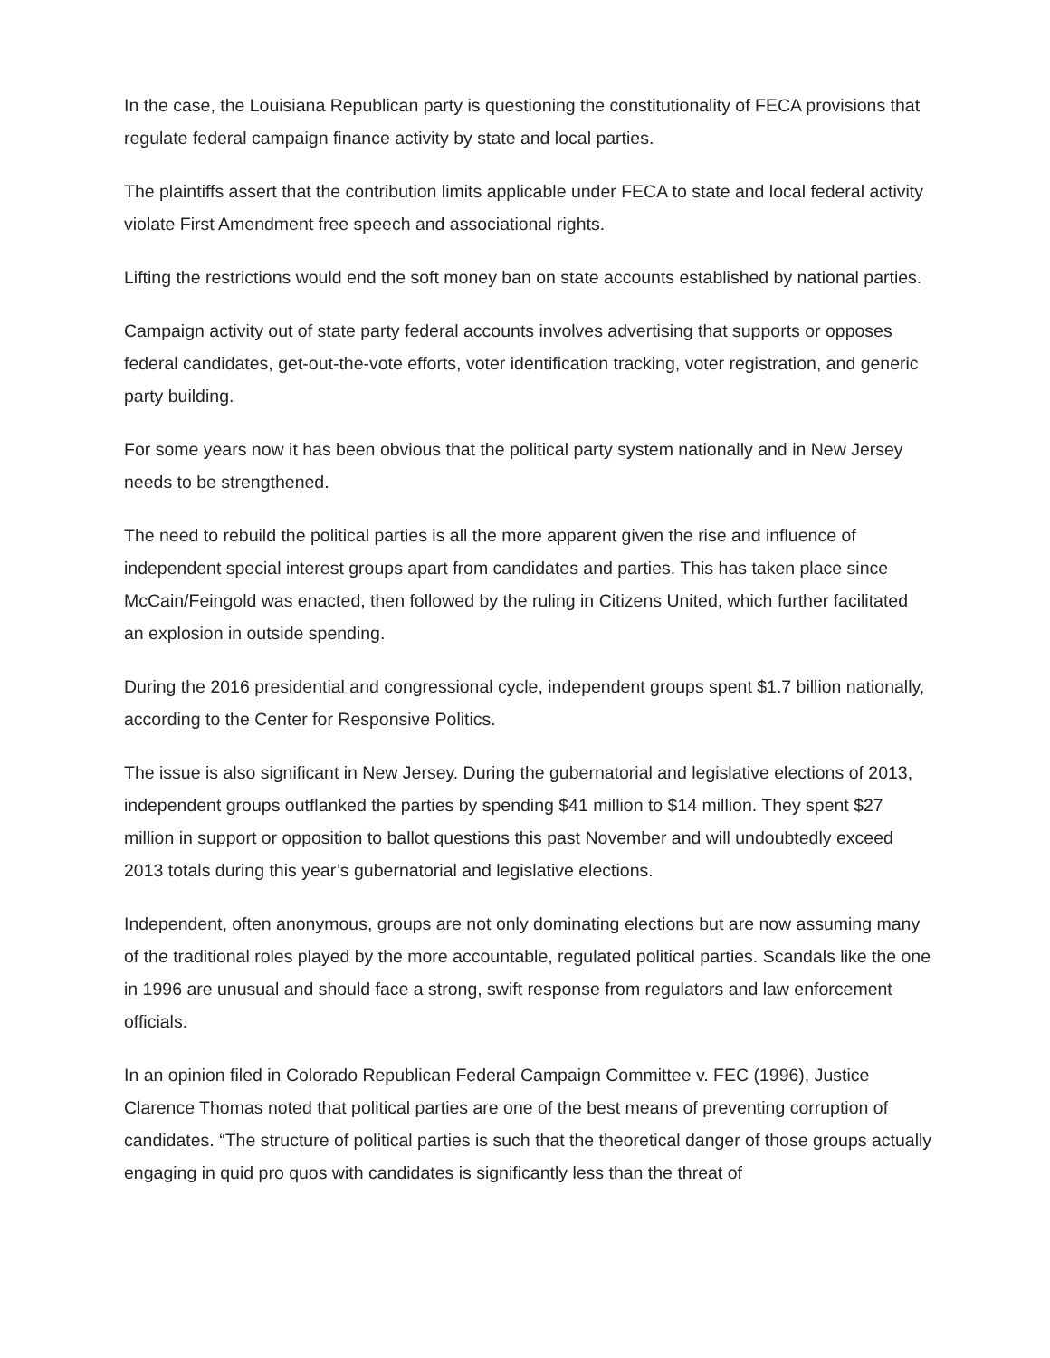In the case, the Louisiana Republican party is questioning the constitutionality of FECA provisions that regulate federal campaign finance activity by state and local parties.
The plaintiffs assert that the contribution limits applicable under FECA to state and local federal activity violate First Amendment free speech and associational rights.
Lifting the restrictions would end the soft money ban on state accounts established by national parties.
Campaign activity out of state party federal accounts involves advertising that supports or opposes federal candidates, get-out-the-vote efforts, voter identification tracking, voter registration, and generic party building.
For some years now it has been obvious that the political party system nationally and in New Jersey needs to be strengthened.
The need to rebuild the political parties is all the more apparent given the rise and influence of independent special interest groups apart from candidates and parties. This has taken place since McCain/Feingold was enacted, then followed by the ruling in Citizens United, which further facilitated an explosion in outside spending.
During the 2016 presidential and congressional cycle, independent groups spent $1.7 billion nationally, according to the Center for Responsive Politics.
The issue is also significant in New Jersey. During the gubernatorial and legislative elections of 2013, independent groups outflanked the parties by spending $41 million to $14 million. They spent $27 million in support or opposition to ballot questions this past November and will undoubtedly exceed 2013 totals during this year’s gubernatorial and legislative elections.
Independent, often anonymous, groups are not only dominating elections but are now assuming many of the traditional roles played by the more accountable, regulated political parties. Scandals like the one in 1996 are unusual and should face a strong, swift response from regulators and law enforcement officials.
In an opinion filed in Colorado Republican Federal Campaign Committee v. FEC (1996), Justice Clarence Thomas noted that political parties are one of the best means of preventing corruption of candidates. “The structure of political parties is such that the theoretical danger of those groups actually engaging in quid pro quos with candidates is significantly less than the threat of